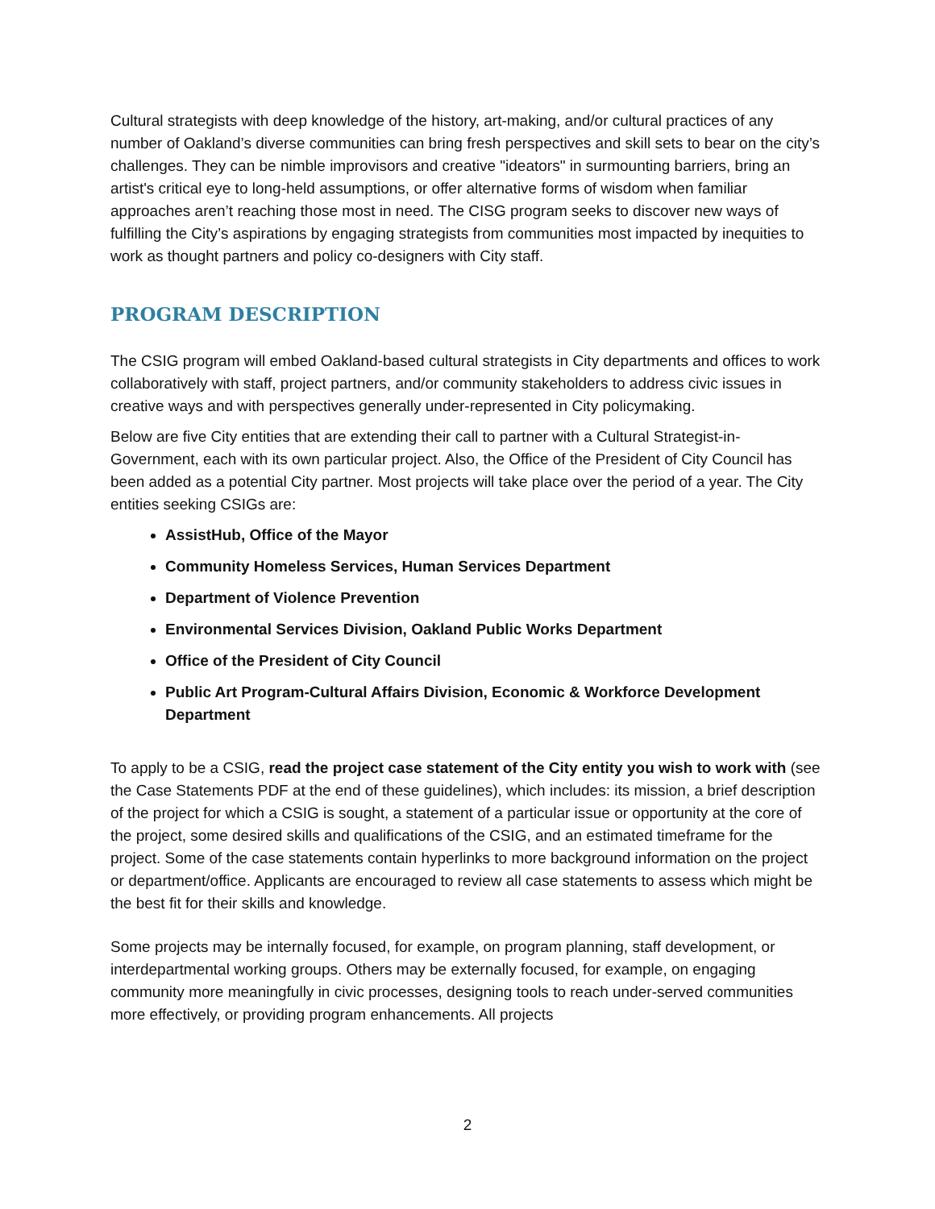Cultural strategists with deep knowledge of the history, art-making, and/or cultural practices of any number of Oakland’s diverse communities can bring fresh perspectives and skill sets to bear on the city’s challenges. They can be nimble improvisors and creative "ideators" in surmounting barriers, bring an artist's critical eye to long-held assumptions, or offer alternative forms of wisdom when familiar approaches aren’t reaching those most in need. The CISG program seeks to discover new ways of fulfilling the City’s aspirations by engaging strategists from communities most impacted by inequities to work as thought partners and policy co-designers with City staff.
PROGRAM DESCRIPTION
The CSIG program will embed Oakland-based cultural strategists in City departments and offices to work collaboratively with staff, project partners, and/or community stakeholders to address civic issues in creative ways and with perspectives generally under-represented in City policymaking.
Below are five City entities that are extending their call to partner with a Cultural Strategist-in-Government, each with its own particular project. Also, the Office of the President of City Council has been added as a potential City partner. Most projects will take place over the period of a year. The City entities seeking CSIGs are:
AssistHub, Office of the Mayor
Community Homeless Services, Human Services Department
Department of Violence Prevention
Environmental Services Division, Oakland Public Works Department
Office of the President of City Council
Public Art Program-Cultural Affairs Division, Economic & Workforce Development Department
To apply to be a CSIG, read the project case statement of the City entity you wish to work with (see the Case Statements PDF at the end of these guidelines), which includes: its mission, a brief description of the project for which a CSIG is sought, a statement of a particular issue or opportunity at the core of the project, some desired skills and qualifications of the CSIG, and an estimated timeframe for the project. Some of the case statements contain hyperlinks to more background information on the project or department/office. Applicants are encouraged to review all case statements to assess which might be the best fit for their skills and knowledge.
Some projects may be internally focused, for example, on program planning, staff development, or interdepartmental working groups. Others may be externally focused, for example, on engaging community more meaningfully in civic processes, designing tools to reach under-served communities more effectively, or providing program enhancements. All projects
2